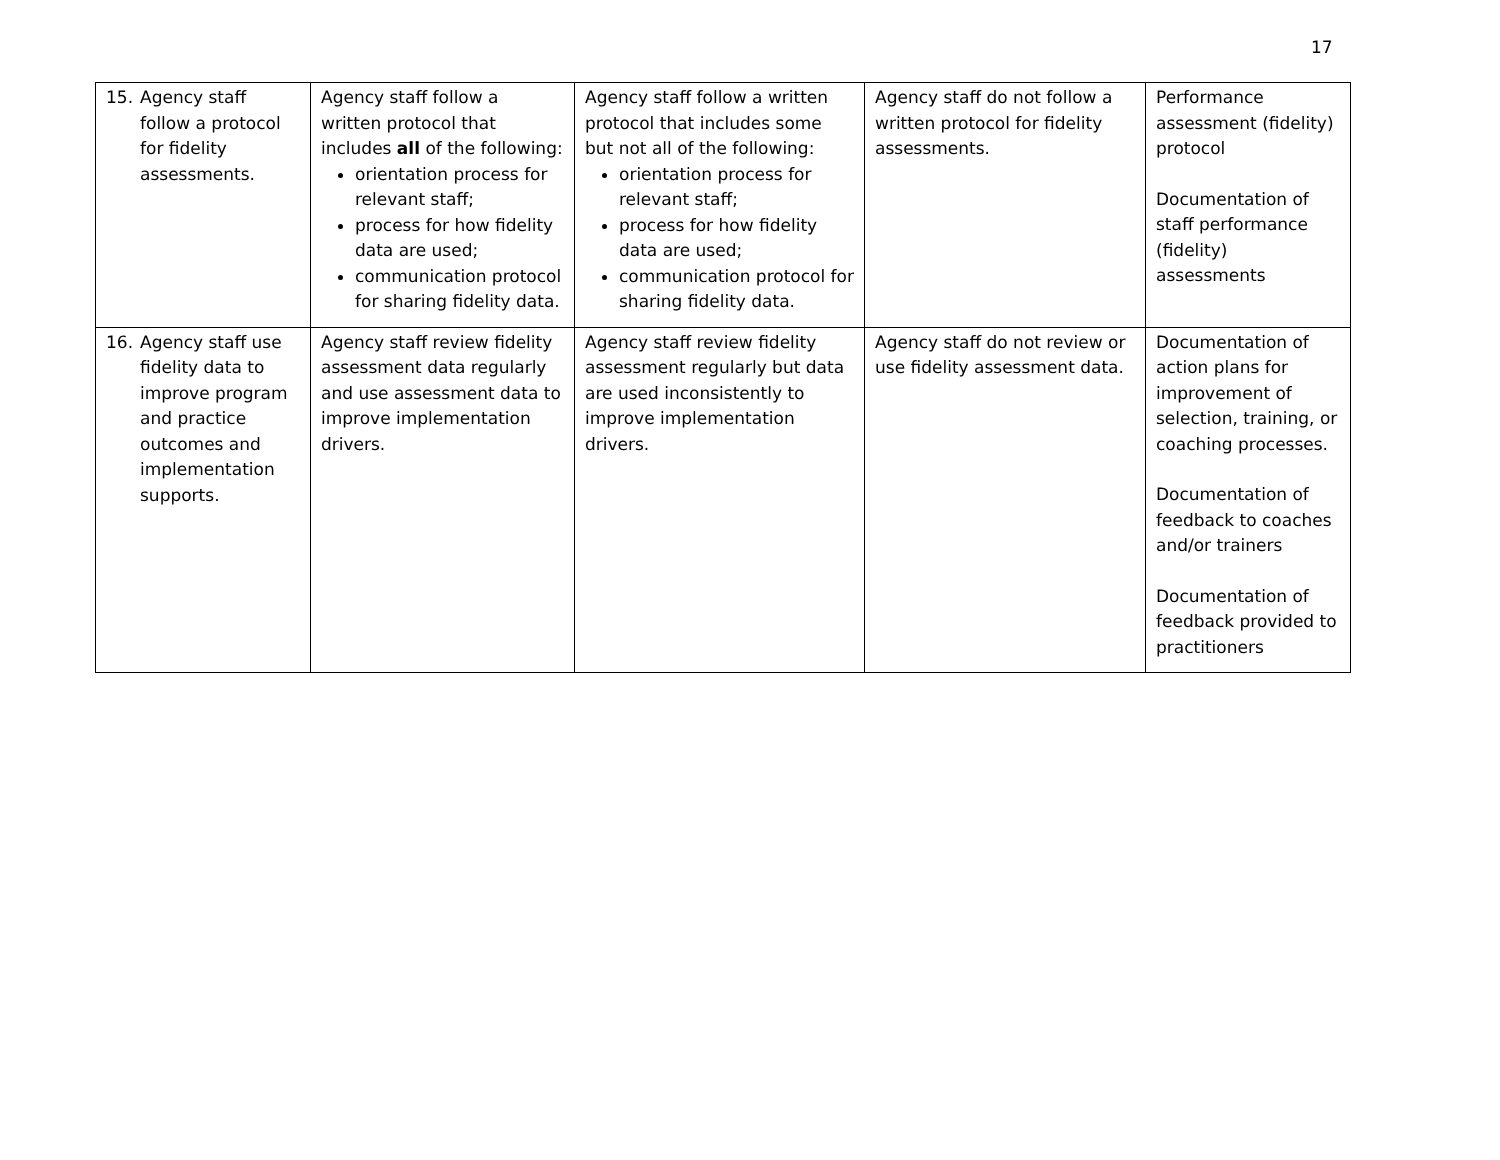17
| 15. Agency staff follow a protocol for fidelity assessments. | Agency staff follow a written protocol that includes all of the following: orientation process for relevant staff; process for how fidelity data are used; communication protocol for sharing fidelity data. | Agency staff follow a written protocol that includes some but not all of the following: orientation process for relevant staff; process for how fidelity data are used; communication protocol for sharing fidelity data. | Agency staff do not follow a written protocol for fidelity assessments. | Performance assessment (fidelity) protocol Documentation of staff performance (fidelity) assessments |
| 16. Agency staff use fidelity data to improve program and practice outcomes and implementation supports. | Agency staff review fidelity assessment data regularly and use assessment data to improve implementation drivers. | Agency staff review fidelity assessment regularly but data are used inconsistently to improve implementation drivers. | Agency staff do not review or use fidelity assessment data. | Documentation of action plans for improvement of selection, training, or coaching processes. Documentation of feedback to coaches and/or trainers Documentation of feedback provided to practitioners |